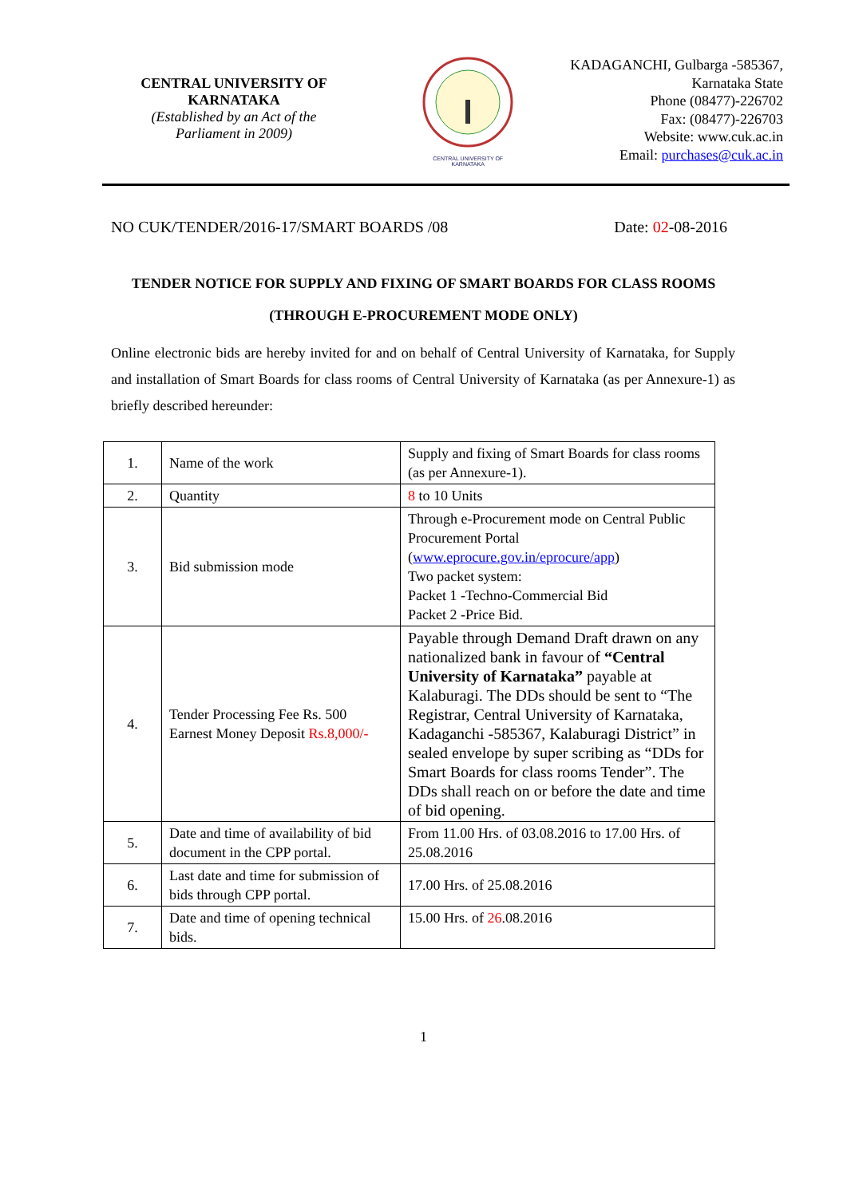CENTRAL UNIVERSITY OF
KARNATAKA
(Established by an Act of the
Parliament in 2009)
CENTRAL UNIVERSITY OF KARNATAKA
KADAGANCHI, Gulbarga -585367,
Karnataka State
Phone (08477)-226702
Fax: (08477)-226703
Website: www.cuk.ac.in
Email: purchases@cuk.ac.in
NO CUK/TENDER/2016-17/SMART BOARDS /08 Date: 02-08-2016
TENDER NOTICE FOR SUPPLY AND FIXING OF SMART BOARDS FOR CLASS ROOMS
(THROUGH E-PROCUREMENT MODE ONLY)
Online electronic bids are hereby invited for and on behalf of Central University of Karnataka, for Supply and installation of Smart Boards for class rooms of Central University of Karnataka (as per Annexure-1) as briefly described hereunder:
| 1. | Name of the work | Supply and fixing of Smart Boards for class rooms (as per Annexure-1). |
| 2. | Quantity | 8 to 10 Units |
| 3. | Bid submission mode | Through e-Procurement mode on Central Public Procurement Portal ( www.eprocure.gov.in/eprocure/app ) Two packet system: Packet 1 -Techno-Commercial Bid Packet 2 -Price Bid. |
| 4. | Tender Processing Fee Rs. 500 Earnest Money Deposit Rs.8,000/- | Payable through Demand Draft drawn on any nationalized bank in favour of “Central University of Karnataka” payable at Kalaburagi. The DDs should be sent to “The Registrar, Central University of Karnataka, Kadaganchi -585367, Kalaburagi District” in sealed envelope by super scribing as “DDs for Smart Boards for class rooms Tender”. The DDs shall reach on or before the date and time of bid opening. |
| 5. | Date and time of availability of bid document in the CPP portal. | From 11.00 Hrs. of 03.08.2016 to 17.00 Hrs. of 25.08.2016 |
| 6. | Last date and time for submission of bids through CPP portal. | 17.00 Hrs. of 25.08.2016 |
| 7. | Date and time of opening technical bids. | 15.00 Hrs. of 26 .08.2016 |
1